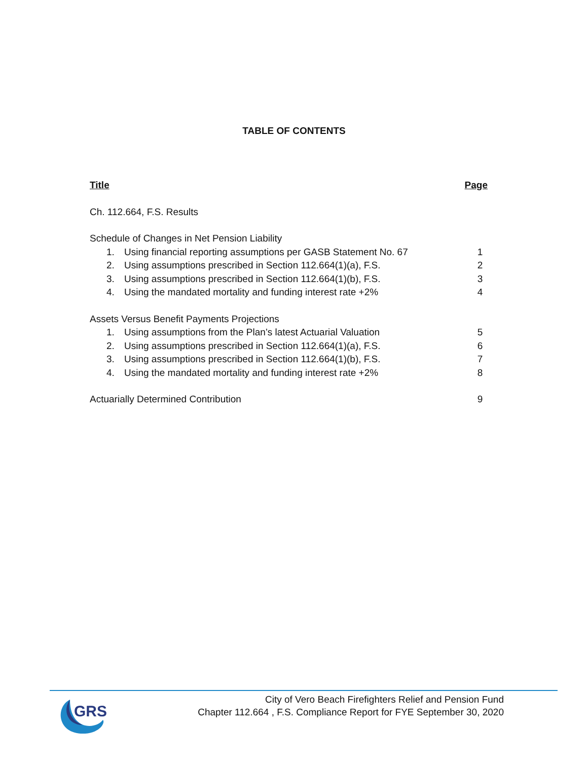TABLE OF CONTENTS
Title Page
Ch. 112.664, F.S. Results
Schedule of Changes in Net Pension Liability
1. Using financial reporting assumptions per GASB Statement No. 67 1
2. Using assumptions prescribed in Section 112.664(1)(a), F.S. 2
3. Using assumptions prescribed in Section 112.664(1)(b), F.S. 3
4. Using the mandated mortality and funding interest rate +2% 4
Assets Versus Benefit Payments Projections
1. Using assumptions from the Plan’s latest Actuarial Valuation 5
2. Using assumptions prescribed in Section 112.664(1)(a), F.S. 6
3. Using assumptions prescribed in Section 112.664(1)(b), F.S. 7
4. Using the mandated mortality and funding interest rate +2% 8
Actuarially Determined Contribution 9
GRS
City of Vero Beach Firefighters Relief and Pension Fund
Chapter 112.664 , F.S. Compliance Report for FYE September 30, 2020